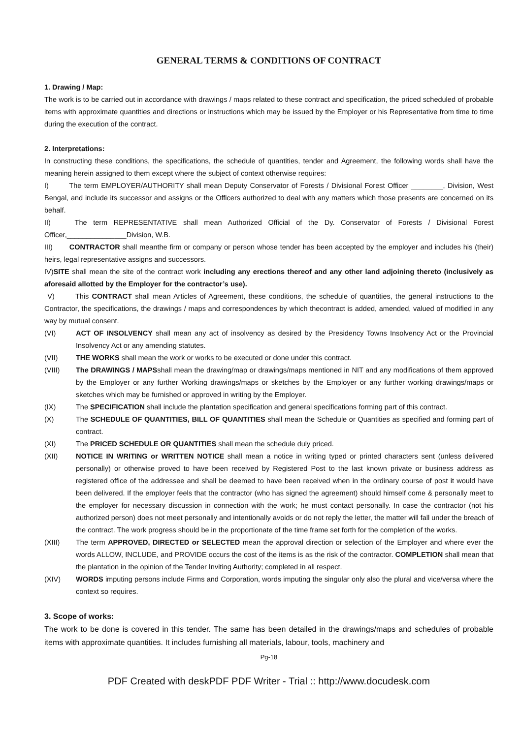GENERAL TERMS & CONDITIONS OF CONTRACT
1. Drawing / Map:
The work is to be carried out in accordance with drawings / maps related to these contract and specification, the priced scheduled of probable items with approximate quantities and directions or instructions which may be issued by the Employer or his Representative from time to time during the execution of the contract.
2. Interpretations:
In constructing these conditions, the specifications, the schedule of quantities, tender and Agreement, the following words shall have the meaning herein assigned to them except where the subject of context otherwise requires:
I)    The term EMPLOYER/AUTHORITY shall mean Deputy Conservator of Forests / Divisional Forest Officer ________, Division, West Bengal, and include its successor and assigns or the Officers authorized to deal with any matters which those presents are concerned on its behalf.
II)    The term REPRESENTATIVE shall mean Authorized Official of the Dy. Conservator of Forests / Divisional Forest Officer,_______________Division, W.B.
III)   CONTRACTOR shall meanthe firm or company or person whose tender has been accepted by the employer and includes his (their) heirs, legal representative assigns and successors.
IV)SITE shall mean the site of the contract work including any erections thereof and any other land adjoining thereto (inclusively as aforesaid allotted by the Employer for the contractor’s use).
V)    This CONTRACT shall mean Articles of Agreement, these conditions, the schedule of quantities, the general instructions to the Contractor, the specifications, the drawings / maps and correspondences by which thecontract is added, amended, valued of modified in any way by mutual consent.
(VI) ACT OF INSOLVENCY shall mean any act of insolvency as desired by the Presidency Towns Insolvency Act or the Provincial Insolvency Act or any amending statutes.
(VII) THE WORKS shall mean the work or works to be executed or done under this contract.
(VIII) The DRAWINGS / MAPSshall mean the drawing/map or drawings/maps mentioned in NIT and any modifications of them approved by the Employer or any further Working drawings/maps or sketches by the Employer or any further working drawings/maps or sketches which may be furnished or approved in writing by the Employer.
(IX) The SPECIFICATION shall include the plantation specification and general specifications forming part of this contract.
(X) The SCHEDULE OF QUANTITIES, BILL OF QUANTITIES shall mean the Schedule or Quantities as specified and forming part of contract.
(XI) The PRICED SCHEDULE OR QUANTITIES shall mean the schedule duly priced.
(XII) NOTICE IN WRITING or WRITTEN NOTICE shall mean a notice in writing typed or printed characters sent (unless delivered personally) or otherwise proved to have been received by Registered Post to the last known private or business address as registered office of the addressee and shall be deemed to have been received when in the ordinary course of post it would have been delivered. If the employer feels that the contractor (who has signed the agreement) should himself come & personally meet to the employer for necessary discussion in connection with the work; he must contact personally. In case the contractor (not his authorized person) does not meet personally and intentionally avoids or do not reply the letter, the matter will fall under the breach of the contract. The work progress should be in the proportionate of the time frame set forth for the completion of the works.
(XIII) The term APPROVED, DIRECTED or SELECTED mean the approval direction or selection of the Employer and where ever the words ALLOW, INCLUDE, and PROVIDE occurs the cost of the items is as the risk of the contractor. COMPLETION shall mean that the plantation in the opinion of the Tender Inviting Authority; completed in all respect.
(XIV) WORDS imputing persons include Firms and Corporation, words imputing the singular only also the plural and vice/versa where the context so requires.
3. Scope of works:
The work to be done is covered in this tender. The same has been detailed in the drawings/maps and schedules of probable items with approximate quantities. It includes furnishing all materials, labour, tools, machinery and
Pg-18
PDF Created with deskPDF PDF Writer - Trial :: http://www.docudesk.com